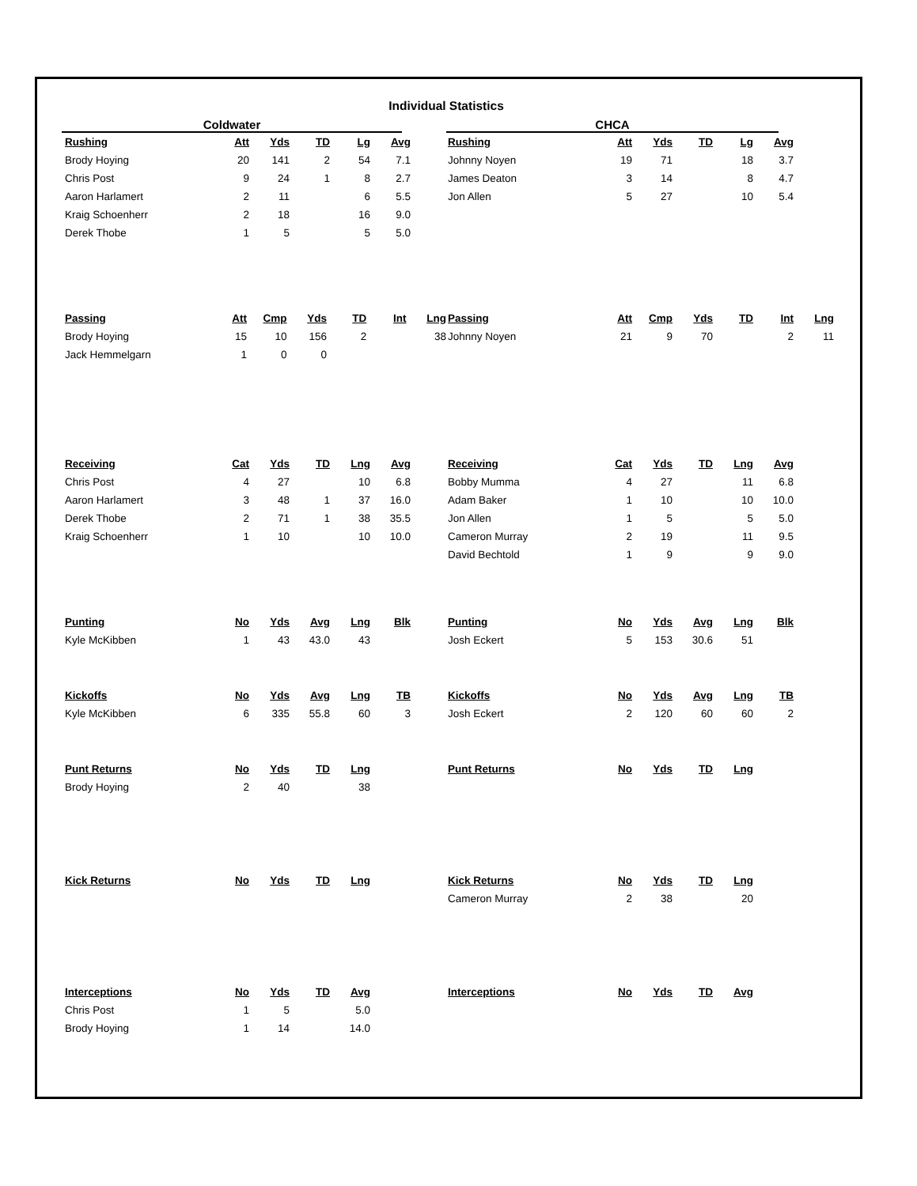Individual Statistics
Coldwater
| Rushing | Att | Yds | TD | Lg | Avg |
| --- | --- | --- | --- | --- | --- |
| Brody Hoying | 20 | 141 | 2 | 54 | 7.1 |
| Chris Post | 9 | 24 | 1 | 8 | 2.7 |
| Aaron Harlamert | 2 | 11 | | 6 | 5.5 |
| Kraig Schoenherr | 2 | 18 | | 16 | 9.0 |
| Derek Thobe | 1 | 5 | | 5 | 5.0 |
| Passing | Att | Cmp | Yds | TD | Int | Lng |
| --- | --- | --- | --- | --- | --- | --- |
| Brody Hoying | 15 | 10 | 156 | 2 | | 38 |
| Jack Hemmelgarn | 1 | 0 | 0 | | | |
| Receiving | Cat | Yds | TD | Lng | Avg |
| --- | --- | --- | --- | --- | --- |
| Chris Post | 4 | 27 | | 10 | 6.8 |
| Aaron Harlamert | 3 | 48 | 1 | 37 | 16.0 |
| Derek Thobe | 2 | 71 | 1 | 38 | 35.5 |
| Kraig Schoenherr | 1 | 10 | | 10 | 10.0 |
| Punting | No | Yds | Avg | Lng | Blk |
| --- | --- | --- | --- | --- | --- |
| Kyle McKibben | 1 | 43 | 43.0 | 43 | |
| Kickoffs | No | Yds | Avg | Lng | TB |
| --- | --- | --- | --- | --- | --- |
| Kyle McKibben | 6 | 335 | 55.8 | 60 | 3 |
| Punt Returns | No | Yds | TD | Lng |
| --- | --- | --- | --- | --- |
| Brody Hoying | 2 | 40 | | 38 |
| Kick Returns | No | Yds | TD | Lng |
| --- | --- | --- | --- | --- |
| Interceptions | No | Yds | TD | Avg |
| --- | --- | --- | --- | --- |
| Chris Post | 1 | 5 | | 5.0 |
| Brody Hoying | 1 | 14 | | 14.0 |
CHCA
| Rushing | Att | Yds | TD | Lg | Avg |
| --- | --- | --- | --- | --- | --- |
| Johnny Noyen | 19 | 71 | | 18 | 3.7 |
| James Deaton | 3 | 14 | | 8 | 4.7 |
| Jon Allen | 5 | 27 | | 10 | 5.4 |
| Passing | Att | Cmp | Yds | TD | Int | Lng |
| --- | --- | --- | --- | --- | --- | --- |
| Johnny Noyen | 21 | 9 | 70 | | 2 | 11 |
| Receiving | Cat | Yds | TD | Lng | Avg |
| --- | --- | --- | --- | --- | --- |
| Bobby Mumma | 4 | 27 | | 11 | 6.8 |
| Adam Baker | 1 | 10 | | 10 | 10.0 |
| Jon Allen | 1 | 5 | | 5 | 5.0 |
| Cameron Murray | 2 | 19 | | 11 | 9.5 |
| David Bechtold | 1 | 9 | | 9 | 9.0 |
| Punting | No | Yds | Avg | Lng | Blk |
| --- | --- | --- | --- | --- | --- |
| Josh Eckert | 5 | 153 | 30.6 | 51 | |
| Kickoffs | No | Yds | Avg | Lng | TB |
| --- | --- | --- | --- | --- | --- |
| Josh Eckert | 2 | 120 | 60 | 60 | 2 |
| Punt Returns | No | Yds | TD | Lng |
| --- | --- | --- | --- | --- |
| Kick Returns | No | Yds | TD | Lng |
| --- | --- | --- | --- | --- |
| Cameron Murray | 2 | 38 | | 20 |
| Interceptions | No | Yds | TD | Avg |
| --- | --- | --- | --- | --- |